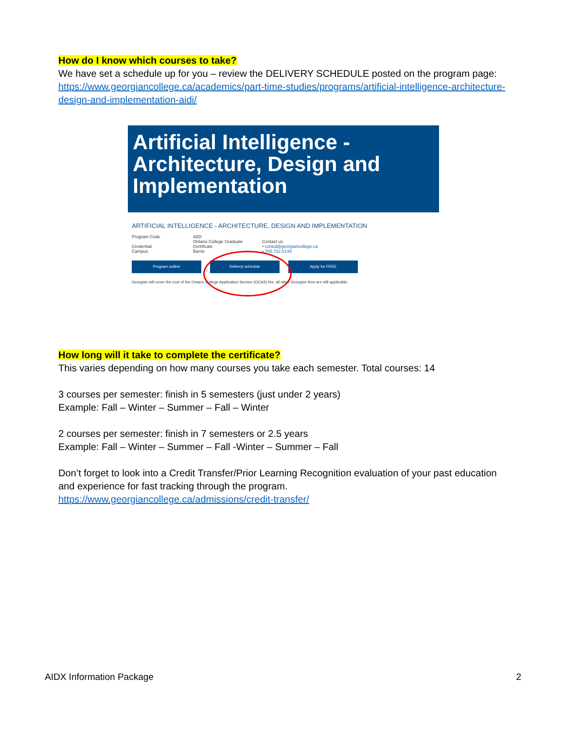How do I know which courses to take?
We have set a schedule up for you – review the DELIVERY SCHEDULE posted on the program page:
https://www.georgiancollege.ca/academics/part-time-studies/programs/artificial-intelligence-architecture-design-and-implementation-aidi/
Artificial Intelligence -
Architecture, Design and
Implementation
ARTIFICIAL INTELLIGENCE - ARCHITECTURE, DESIGN AND IMPLEMENTATION
Program Code
Credential
Campus
AIDI
Ontario College Graduate
Certificate
Barrie
Contact us
• coned@georgiancollege.ca
• 705.722.5149
Program outline Delivery schedule Apply for FREE
Georgian will cover the cost of the Ontario College Application Service (OCAS) fee, all other Georgian fees are still applicable.
How long will it take to complete the certificate?
This varies depending on how many courses you take each semester. Total courses: 14
3 courses per semester: finish in 5 semesters (just under 2 years)
Example: Fall – Winter – Summer – Fall – Winter
2 courses per semester: finish in 7 semesters or 2.5 years
Example: Fall – Winter – Summer – Fall -Winter – Summer – Fall
Don’t forget to look into a Credit Transfer/Prior Learning Recognition evaluation of your past education and experience for fast tracking through the program.
https://www.georgiancollege.ca/admissions/credit-transfer/
AIDX Information Package 2